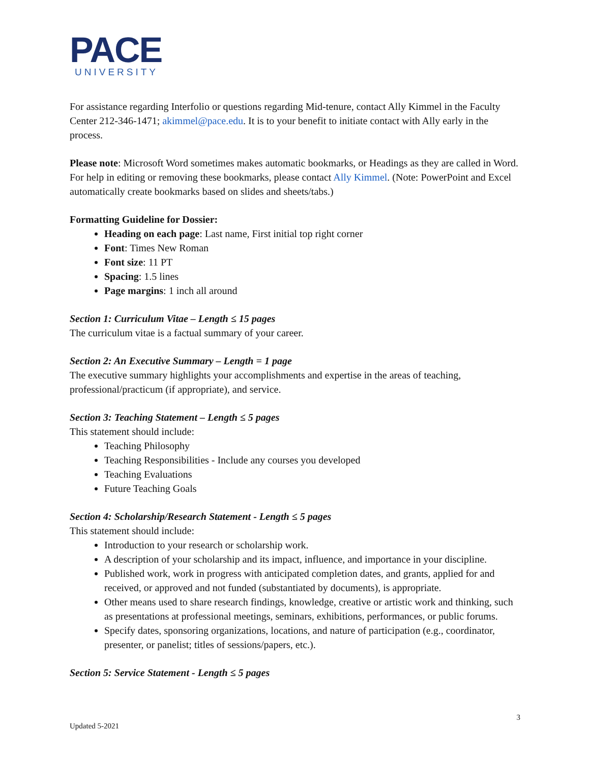PACE
UNIVERSITY
For assistance regarding Interfolio or questions regarding Mid-tenure, contact Ally Kimmel in the Faculty Center 212-346-1471; akimmel@pace.edu. It is to your benefit to initiate contact with Ally early in the process.
Please note: Microsoft Word sometimes makes automatic bookmarks, or Headings as they are called in Word. For help in editing or removing these bookmarks, please contact Ally Kimmel. (Note: PowerPoint and Excel automatically create bookmarks based on slides and sheets/tabs.)
Formatting Guideline for Dossier:
Heading on each page: Last name, First initial top right corner
Font: Times New Roman
Font size: 11 PT
Spacing: 1.5 lines
Page margins: 1 inch all around
Section 1: Curriculum Vitae – Length ≤ 15 pages
The curriculum vitae is a factual summary of your career.
Section 2: An Executive Summary – Length = 1 page
The executive summary highlights your accomplishments and expertise in the areas of teaching, professional/practicum (if appropriate), and service.
Section 3: Teaching Statement – Length ≤ 5 pages
This statement should include:
Teaching Philosophy
Teaching Responsibilities - Include any courses you developed
Teaching Evaluations
Future Teaching Goals
Section 4: Scholarship/Research Statement - Length ≤ 5 pages
This statement should include:
Introduction to your research or scholarship work.
A description of your scholarship and its impact, influence, and importance in your discipline.
Published work, work in progress with anticipated completion dates, and grants, applied for and received, or approved and not funded (substantiated by documents), is appropriate.
Other means used to share research findings, knowledge, creative or artistic work and thinking, such as presentations at professional meetings, seminars, exhibitions, performances, or public forums.
Specify dates, sponsoring organizations, locations, and nature of participation (e.g., coordinator, presenter, or panelist; titles of sessions/papers, etc.).
Section 5: Service Statement - Length ≤ 5 pages
3
Updated 5-2021